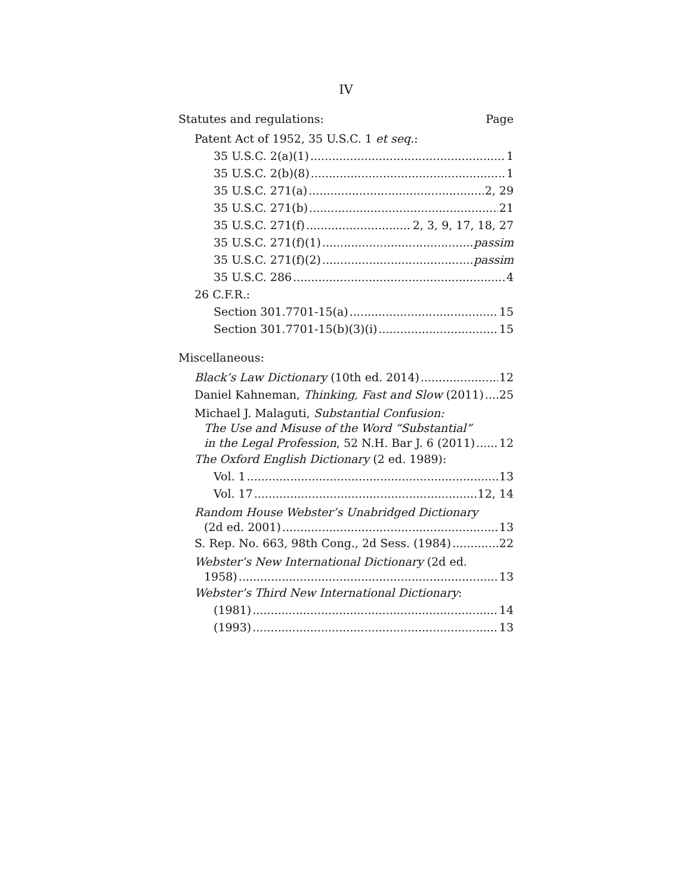IV
Statutes and regulations: Page
Patent Act of 1952, 35 U.S.C. 1 et seq.:
35 U.S.C. 2(a)(1) 1
35 U.S.C. 2(b)(8) 1
35 U.S.C. 271(a) 2, 29
35 U.S.C. 271(b) 21
35 U.S.C. 271(f) 2, 3, 9, 17, 18, 27
35 U.S.C. 271(f)(1) passim
35 U.S.C. 271(f)(2) passim
35 U.S.C. 286 4
26 C.F.R.:
Section 301.7701-15(a) 15
Section 301.7701-15(b)(3)(i) 15
Miscellaneous:
Black’s Law Dictionary (10th ed. 2014) 12
Daniel Kahneman, Thinking, Fast and Slow (2011) 25
Michael J. Malaguti, Substantial Confusion:
The Use and Misuse of the Word “Substantial”
in the Legal Profession, 52 N.H. Bar J. 6 (2011) 12
The Oxford English Dictionary (2 ed. 1989):
Vol. 1 13
Vol. 17 12, 14
Random House Webster’s Unabridged Dictionary
(2d ed. 2001) 13
S. Rep. No. 663, 98th Cong., 2d Sess. (1984) 22
Webster’s New International Dictionary (2d ed.
1958) 13
Webster’s Third New International Dictionary:
(1981) 14
(1993) 13